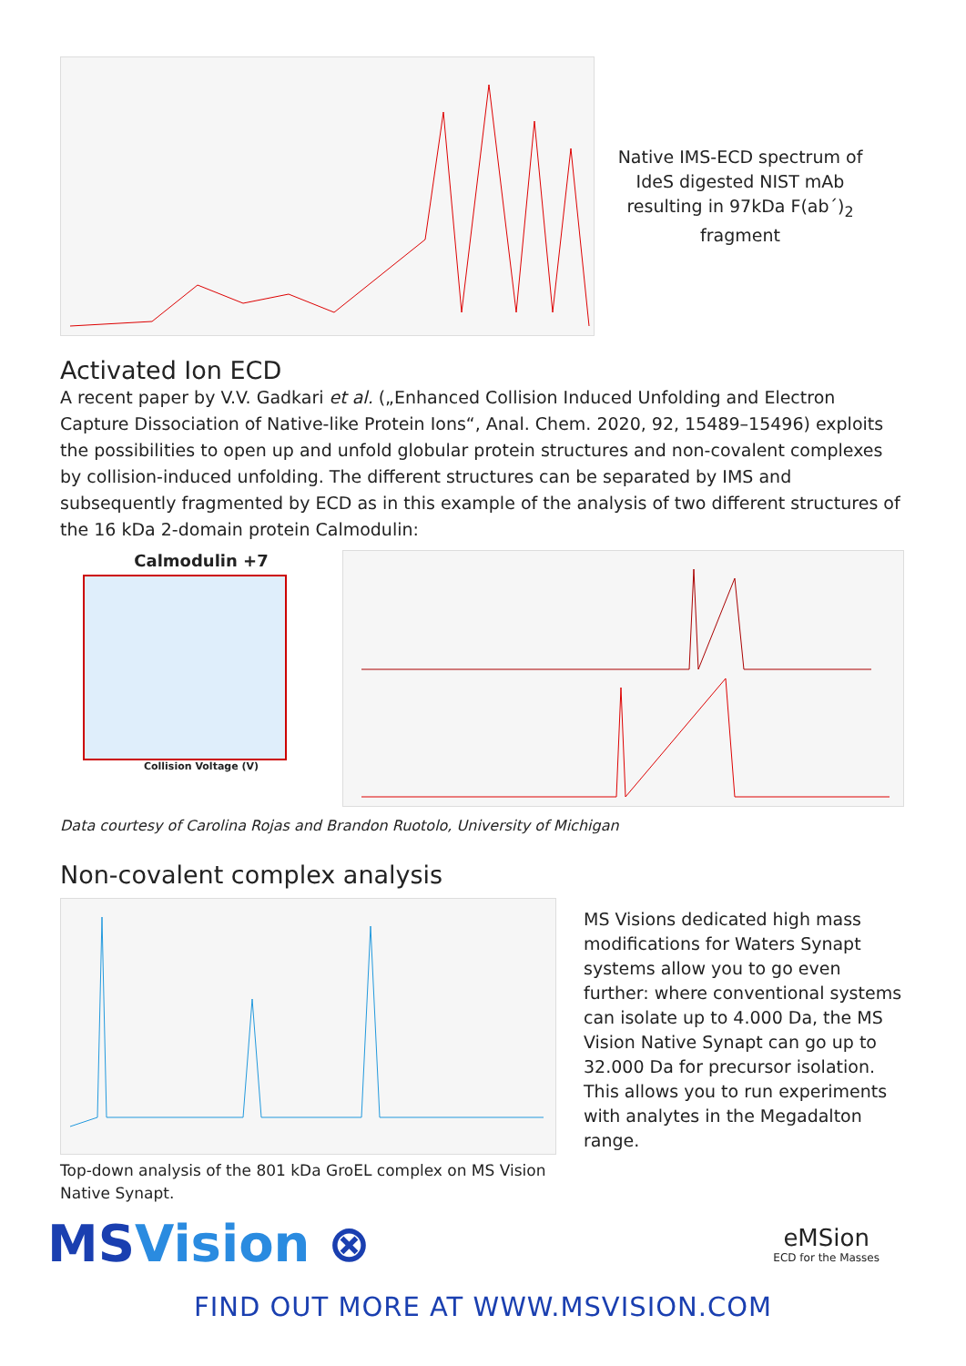Native IMS-ECD spectrum of IdeS digested NIST mAb resulting in 97kDa F(ab´)<sub>2</sub> fragment
Activated Ion ECD
A recent paper by V.V. Gadkari et al. („Enhanced Collision Induced Unfolding and Electron Capture Dissociation of Native-like Protein Ions“, Anal. Chem. 2020, 92, 15489–15496) exploits the possibilities to open up and unfold globular protein structures and non-covalent complexes by collision-induced unfolding. The different structures can be separated by IMS and subsequently fragmented by ECD as in this example of the analysis of two different structures of the 16 kDa 2-domain protein Calmodulin:
Calmodulin +7
Collision Voltage (V)
Data courtesy of Carolina Rojas and Brandon Ruotolo, University of Michigan
Non-covalent complex analysis
Top-down analysis of the 801 kDa GroEL complex on MS Vision Native Synapt.
MS Visions dedicated high mass modifications for Waters Synapt systems allow you to go even further: where conventional systems can isolate up to 4.000 Da, the MS Vision Native Synapt can go up to 32.000 Da for precursor isolation. This allows you to run experiments with analytes in the Megadalton range.
MSVision ⊗
eMSion
ECD for the Masses
FIND OUT MORE AT WWW.MSVISION.COM